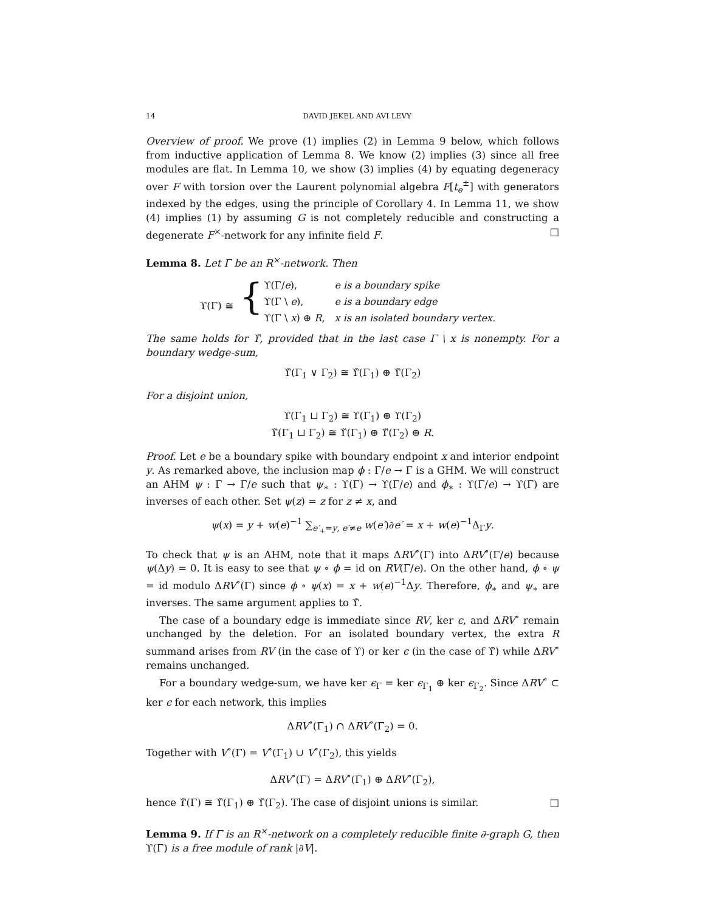14 DAVID JEKEL AND AVI LEVY
Overview of proof. We prove (1) implies (2) in Lemma 9 below, which follows from inductive application of Lemma 8. We know (2) implies (3) since all free modules are flat. In Lemma 10, we show (3) implies (4) by equating degeneracy over F with torsion over the Laurent polynomial algebra F[t<sub>e</sub><sup>±</sup>] with generators indexed by the edges, using the principle of Corollary 4. In Lemma 11, we show (4) implies (1) by assuming G is not completely reducible and constructing a degenerate F<sup>×</sup>-network for any infinite field F. □
Lemma 8. Let Γ be an R<sup>×</sup>-network. Then
ϒ(Γ) ≅ {
| ϒ(Γ/ e ), | e is a boundary spike |
| ϒ(Γ \ e ), | e is a boundary edge |
| ϒ(Γ \ x ) ⊕ R , | x is an isolated boundary vertex. |
The same holds for ϒ̃, provided that in the last case Γ \ x is nonempty. For a boundary wedge-sum,
ϒ̃(Γ<sub>1</sub> ∨ Γ<sub>2</sub>) ≅ ϒ̃(Γ<sub>1</sub>) ⊕ ϒ̃(Γ<sub>2</sub>)
For a disjoint union,
ϒ(Γ<sub>1</sub> ⊔ Γ<sub>2</sub>) ≅ ϒ(Γ<sub>1</sub>) ⊕ ϒ(Γ<sub>2</sub>)
ϒ̃(Γ<sub>1</sub> ⊔ Γ<sub>2</sub>) ≅ ϒ̃(Γ<sub>1</sub>) ⊕ ϒ̃(Γ<sub>2</sub>) ⊕ R.
Proof. Let e be a boundary spike with boundary endpoint x and interior endpoint y. As remarked above, the inclusion map ϕ : Γ/e → Γ is a GHM. We will construct an AHM ψ : Γ → Γ/e such that ψ<sub>∗</sub> : ϒ(Γ) → ϒ(Γ/e) and ϕ<sub>∗</sub> : ϒ(Γ/e) → ϒ(Γ) are inverses of each other. Set ψ(z) = z for z ≠ x, and
ψ(x) = y + w(e)<sup>−1</sup> ∑<sub>e′<sub>+</sub>=y, e′≠e</sub> w(e′)∂e′ = x + w(e)<sup>−1</sup>Δ<sub>Γ</sub>y.
To check that ψ is an AHM, note that it maps ΔRV<sup>∘</sup>(Γ) into ΔRV<sup>∘</sup>(Γ/e) because ψ(Δy) = 0. It is easy to see that ψ ∘ ϕ = id on RV(Γ/e). On the other hand, ϕ ∘ ψ = id modulo ΔRV<sup>∘</sup>(Γ) since ϕ ∘ ψ(x) = x + w(e)<sup>−1</sup>Δy. Therefore, ϕ<sub>∗</sub> and ψ<sub>∗</sub> are inverses. The same argument applies to ϒ̃.
The case of a boundary edge is immediate since RV, ker ϵ, and ΔRV<sup>∘</sup> remain unchanged by the deletion. For an isolated boundary vertex, the extra R summand arises from RV (in the case of ϒ) or ker ϵ (in the case of ϒ̃) while ΔRV<sup>∘</sup> remains unchanged.
For a boundary wedge-sum, we have ker ϵ<sub>Γ</sub> = ker ϵ<sub>Γ<sub>1</sub></sub> ⊕ ker ϵ<sub>Γ<sub>2</sub></sub>. Since ΔRV<sup>∘</sup> ⊂ ker ϵ for each network, this implies
ΔRV<sup>∘</sup>(Γ<sub>1</sub>) ∩ ΔRV<sup>∘</sup>(Γ<sub>2</sub>) = 0.
Together with V<sup>∘</sup>(Γ) = V<sup>∘</sup>(Γ<sub>1</sub>) ∪ V<sup>∘</sup>(Γ<sub>2</sub>), this yields
ΔRV<sup>∘</sup>(Γ) = ΔRV<sup>∘</sup>(Γ<sub>1</sub>) ⊕ ΔRV<sup>∘</sup>(Γ<sub>2</sub>),
hence ϒ̃(Γ) ≅ ϒ̃(Γ<sub>1</sub>) ⊕ ϒ̃(Γ<sub>2</sub>). The case of disjoint unions is similar. □
Lemma 9. If Γ is an R<sup>×</sup>-network on a completely reducible finite ∂-graph G, then ϒ(Γ) is a free module of rank |∂V|.